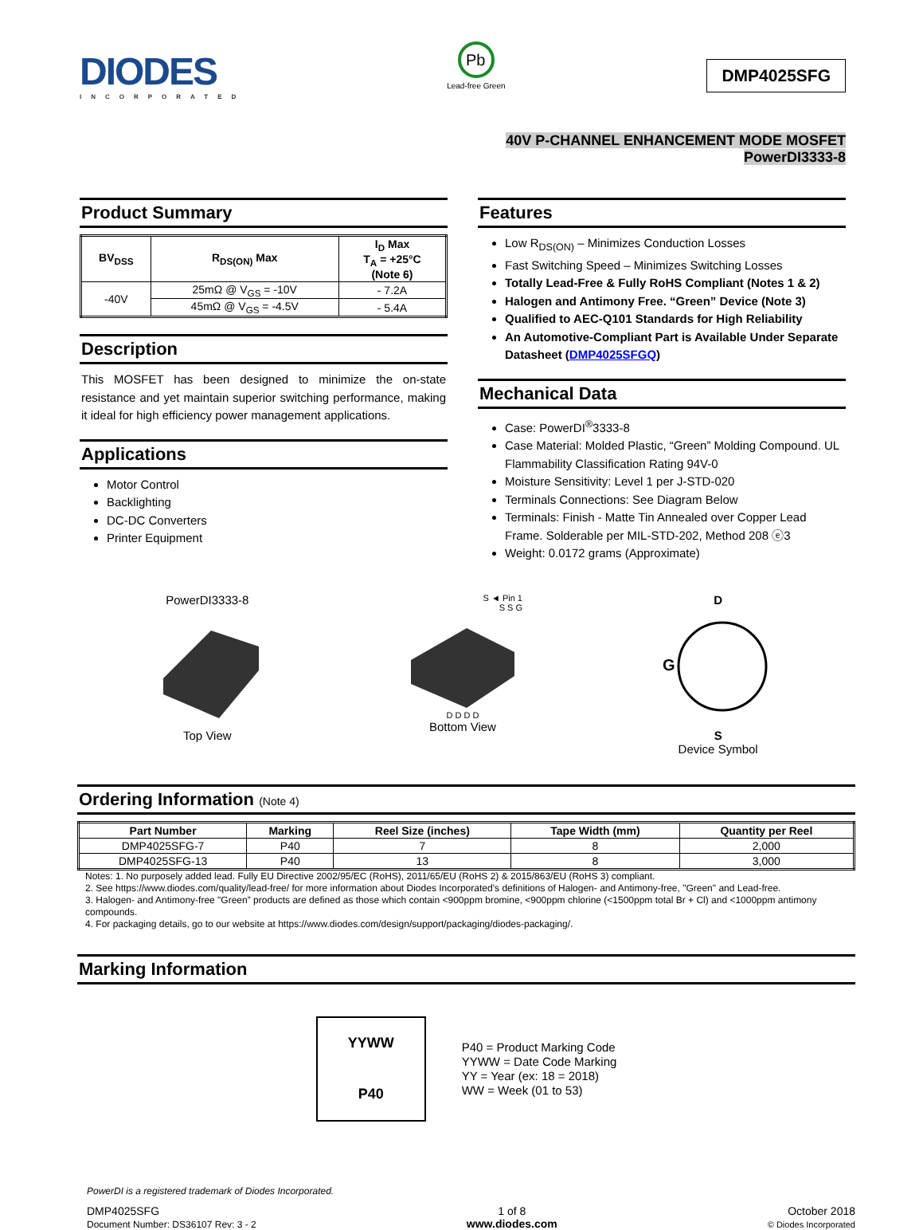DIODES
INCORPORATED
Pb
Lead-free Green
DMP4025SFG
40V P-CHANNEL ENHANCEMENT MODE MOSFET
PowerDI3333-8
Product Summary
| BV<sub>DSS</sub> | R<sub>DS(ON)</sub> Max | I<sub>D</sub> Max T<sub>A</sub> = +25°C (Note 6) |
| --- | --- | --- |
| -40V | 25mΩ @ V<sub>GS</sub> = -10V | - 7.2A |
| | 45mΩ @ V<sub>GS</sub> = -4.5V | - 5.4A |
Description
This MOSFET has been designed to minimize the on-state resistance and yet maintain superior switching performance, making it ideal for high efficiency power management applications.
Applications
Motor Control
Backlighting
DC-DC Converters
Printer Equipment
Features
Low R<sub>DS(ON)</sub> – Minimizes Conduction Losses
Fast Switching Speed – Minimizes Switching Losses
Totally Lead-Free & Fully RoHS Compliant (Notes 1 & 2)
Halogen and Antimony Free. “Green” Device (Note 3)
Qualified to AEC-Q101 Standards for High Reliability
An Automotive-Compliant Part is Available Under Separate Datasheet (DMP4025SFGQ)
Mechanical Data
Case: PowerDI<sup>®</sup>3333-8
Case Material: Molded Plastic, “Green” Molding Compound. UL Flammability Classification Rating 94V-0
Moisture Sensitivity: Level 1 per J-STD-020
Terminals Connections: See Diagram Below
Terminals: Finish - Matte Tin Annealed over Copper Lead Frame. Solderable per MIL-STD-202, Method 208 ⓔ3
Weight: 0.0172 grams (Approximate)
PowerDI3333-8
Top View
S ◄ Pin 1
S S G
D D D D
Bottom View
D
G
S
Device Symbol
Ordering Information (Note 4)
| Part Number | Marking | Reel Size (inches) | Tape Width (mm) | Quantity per Reel |
| --- | --- | --- | --- | --- |
| DMP4025SFG-7 | P40 | 7 | 8 | 2,000 |
| DMP4025SFG-13 | P40 | 13 | 8 | 3,000 |
Notes: 1. No purposely added lead. Fully EU Directive 2002/95/EC (RoHS), 2011/65/EU (RoHS 2) & 2015/863/EU (RoHS 3) compliant.
2. See https://www.diodes.com/quality/lead-free/ for more information about Diodes Incorporated’s definitions of Halogen- and Antimony-free, "Green" and Lead-free.
3. Halogen- and Antimony-free "Green” products are defined as those which contain <900ppm bromine, <900ppm chlorine (<1500ppm total Br + Cl) and <1000ppm antimony compounds.
4. For packaging details, go to our website at https://www.diodes.com/design/support/packaging/diodes-packaging/.
Marking Information
YYWW
P40
P40 = Product Marking Code
YYWW = Date Code Marking
YY = Year (ex: 18 = 2018)
WW = Week (01 to 53)
PowerDI is a registered trademark of Diodes Incorporated.
DMP4025SFG
Document Number: DS36107 Rev: 3 - 2
1 of 8
www.diodes.com
October 2018
© Diodes Incorporated